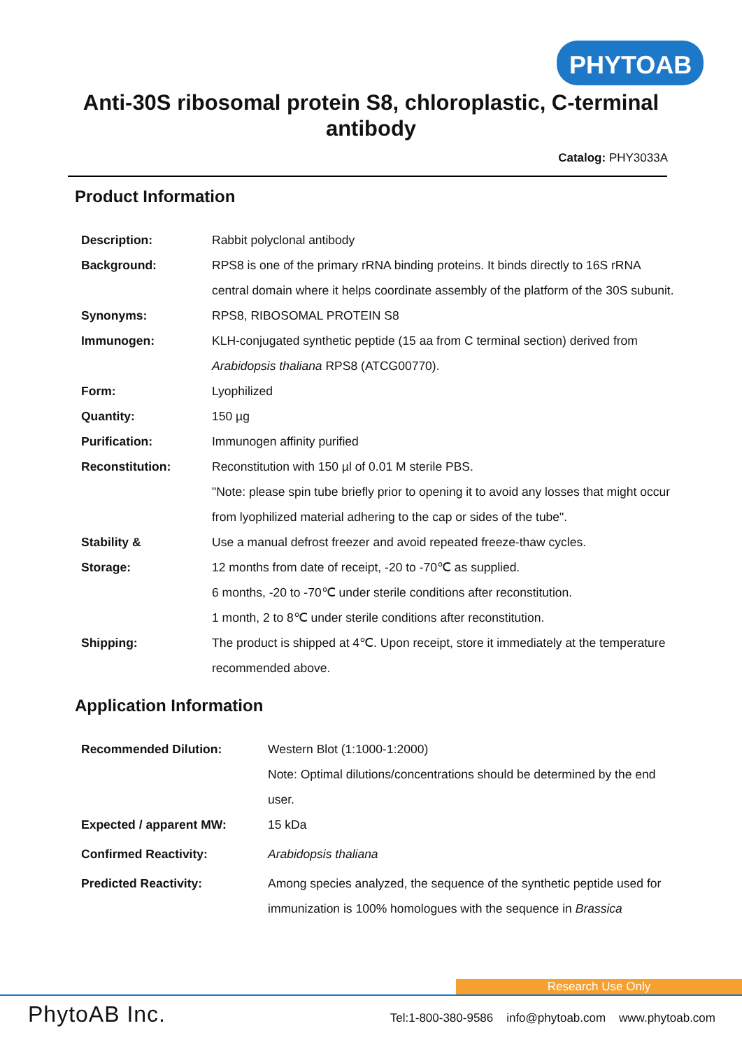PHYTOAB
Anti-30S ribosomal protein S8, chloroplastic, C-terminal
antibody
Catalog: PHY3033A
Product Information
| Description: | Rabbit polyclonal antibody |
| Background: | RPS8 is one of the primary rRNA binding proteins. It binds directly to 16S rRNA central domain where it helps coordinate assembly of the platform of the 30S subunit. |
| Synonyms: | RPS8, RIBOSOMAL PROTEIN S8 |
| Immunogen: | KLH-conjugated synthetic peptide (15 aa from C terminal section) derived from Arabidopsis thaliana RPS8 (ATCG00770). |
| Form: | Lyophilized |
| Quantity: | 150 µg |
| Purification: | Immunogen affinity purified |
| Reconstitution: | Reconstitution with 150 µl of 0.01 M sterile PBS. "Note: please spin tube briefly prior to opening it to avoid any losses that might occur from lyophilized material adhering to the cap or sides of the tube". |
| Stability & Storage: | Use a manual defrost freezer and avoid repeated freeze-thaw cycles. 12 months from date of receipt, -20 to -70℃ as supplied. 6 months, -20 to -70℃ under sterile conditions after reconstitution. 1 month, 2 to 8℃ under sterile conditions after reconstitution. |
| Shipping: | The product is shipped at 4℃. Upon receipt, store it immediately at the temperature recommended above. |
Application Information
| Recommended Dilution: | Western Blot (1:1000-1:2000) Note: Optimal dilutions/concentrations should be determined by the end user. |
| Expected / apparent MW: | 15 kDa |
| Confirmed Reactivity: | Arabidopsis thaliana |
| Predicted Reactivity: | Among species analyzed, the sequence of the synthetic peptide used for immunization is 100% homologues with the sequence in Brassica |
Research Use Only
PhytoAB Inc.
Tel:1-800-380-9586 info@phytoab.com www.phytoab.com